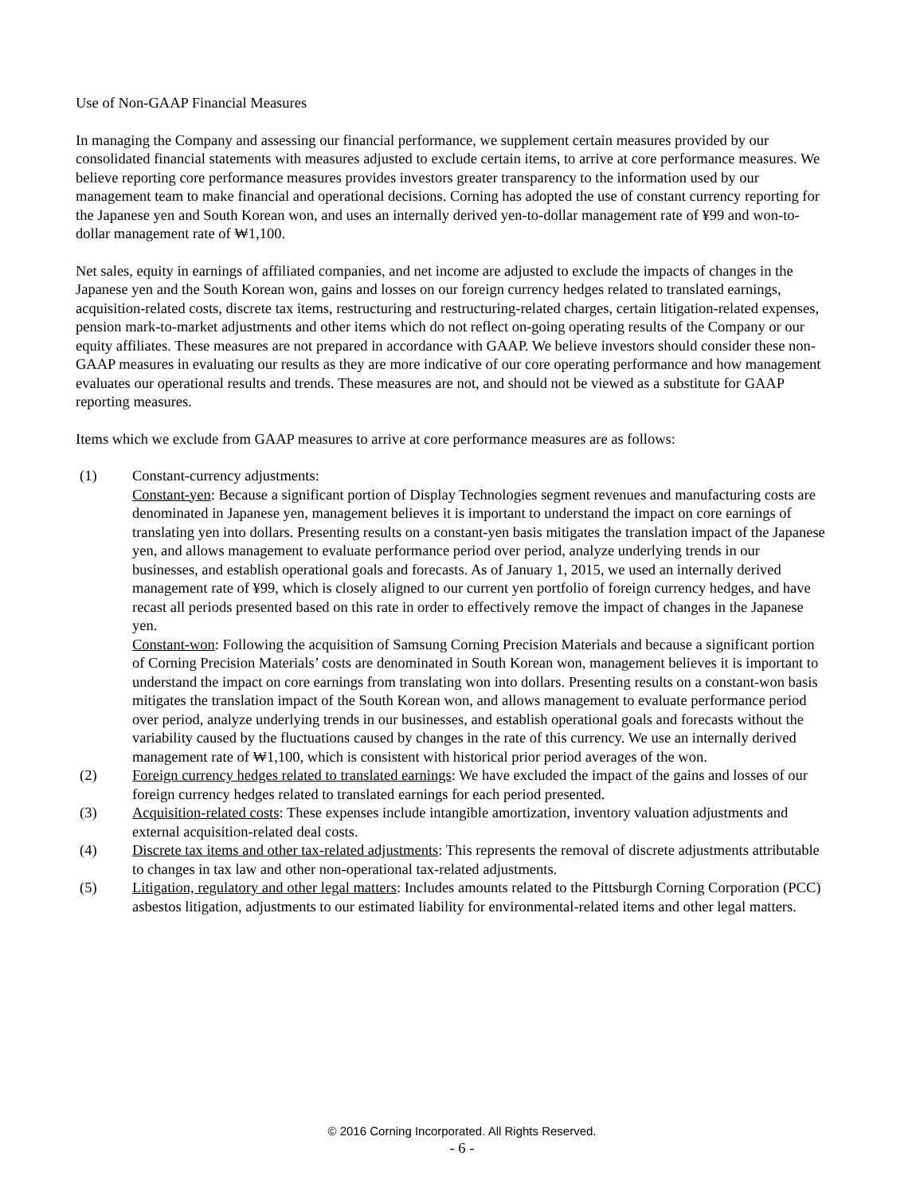Use of Non-GAAP Financial Measures
In managing the Company and assessing our financial performance, we supplement certain measures provided by our consolidated financial statements with measures adjusted to exclude certain items, to arrive at core performance measures. We believe reporting core performance measures provides investors greater transparency to the information used by our management team to make financial and operational decisions. Corning has adopted the use of constant currency reporting for the Japanese yen and South Korean won, and uses an internally derived yen-to-dollar management rate of ¥99 and won-to-dollar management rate of ₩1,100.
Net sales, equity in earnings of affiliated companies, and net income are adjusted to exclude the impacts of changes in the Japanese yen and the South Korean won, gains and losses on our foreign currency hedges related to translated earnings, acquisition-related costs, discrete tax items, restructuring and restructuring-related charges, certain litigation-related expenses, pension mark-to-market adjustments and other items which do not reflect on-going operating results of the Company or our equity affiliates. These measures are not prepared in accordance with GAAP. We believe investors should consider these non-GAAP measures in evaluating our results as they are more indicative of our core operating performance and how management evaluates our operational results and trends. These measures are not, and should not be viewed as a substitute for GAAP reporting measures.
Items which we exclude from GAAP measures to arrive at core performance measures are as follows:
(1) Constant-currency adjustments:
Constant-yen: Because a significant portion of Display Technologies segment revenues and manufacturing costs are denominated in Japanese yen, management believes it is important to understand the impact on core earnings of translating yen into dollars. Presenting results on a constant-yen basis mitigates the translation impact of the Japanese yen, and allows management to evaluate performance period over period, analyze underlying trends in our businesses, and establish operational goals and forecasts. As of January 1, 2015, we used an internally derived management rate of ¥99, which is closely aligned to our current yen portfolio of foreign currency hedges, and have recast all periods presented based on this rate in order to effectively remove the impact of changes in the Japanese yen.
Constant-won: Following the acquisition of Samsung Corning Precision Materials and because a significant portion of Corning Precision Materials’ costs are denominated in South Korean won, management believes it is important to understand the impact on core earnings from translating won into dollars. Presenting results on a constant-won basis mitigates the translation impact of the South Korean won, and allows management to evaluate performance period over period, analyze underlying trends in our businesses, and establish operational goals and forecasts without the variability caused by the fluctuations caused by changes in the rate of this currency. We use an internally derived management rate of ₩1,100, which is consistent with historical prior period averages of the won.
(2) Foreign currency hedges related to translated earnings: We have excluded the impact of the gains and losses of our foreign currency hedges related to translated earnings for each period presented.
(3) Acquisition-related costs: These expenses include intangible amortization, inventory valuation adjustments and external acquisition-related deal costs.
(4) Discrete tax items and other tax-related adjustments: This represents the removal of discrete adjustments attributable to changes in tax law and other non-operational tax-related adjustments.
(5) Litigation, regulatory and other legal matters: Includes amounts related to the Pittsburgh Corning Corporation (PCC) asbestos litigation, adjustments to our estimated liability for environmental-related items and other legal matters.
© 2016 Corning Incorporated. All Rights Reserved.
- 6 -